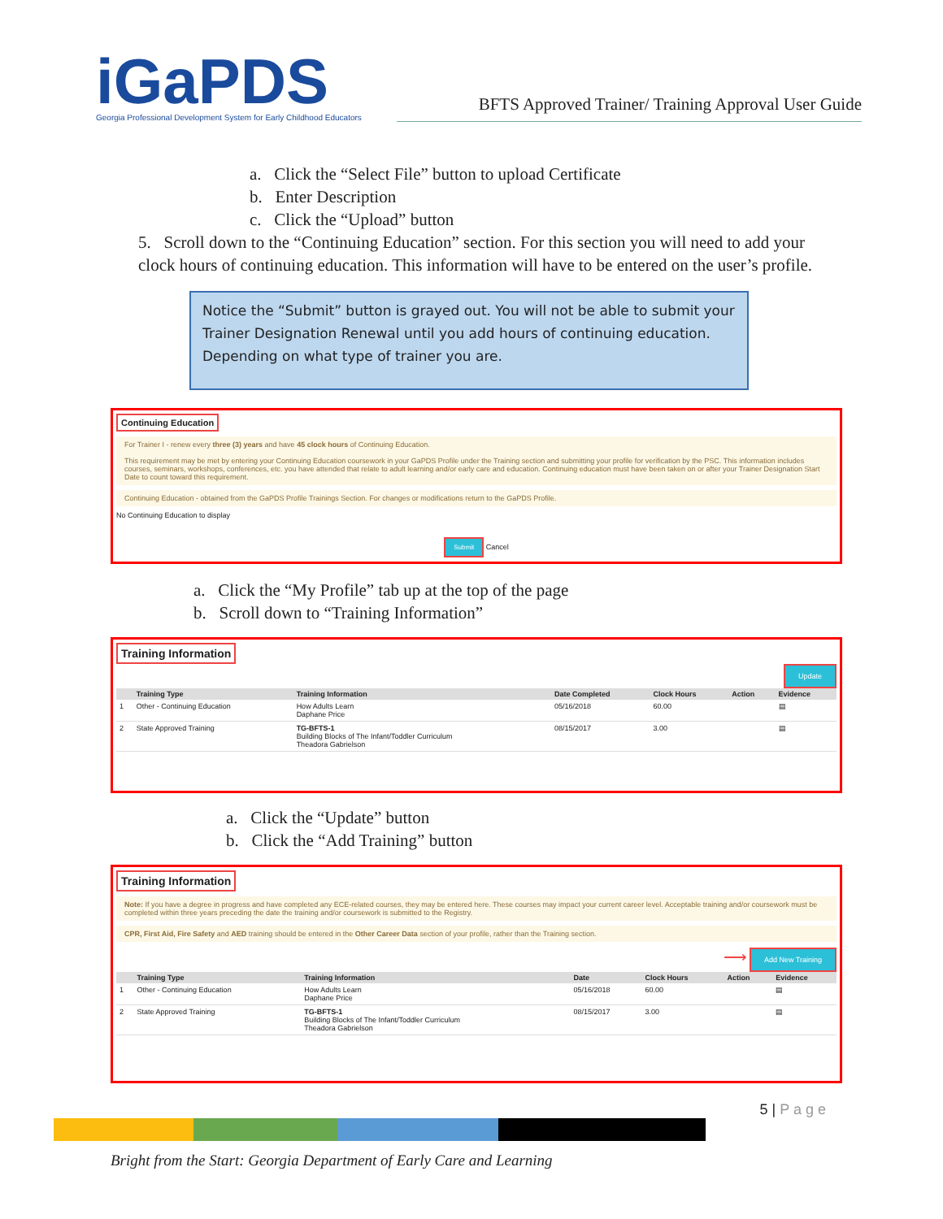iGa PDS
Georgia Professional Development System for Early Childhood Educators
BFTS Approved Trainer/ Training Approval User Guide
a. Click the “Select File” button to upload Certificate
b. Enter Description
c. Click the “Upload” button
5. Scroll down to the “Continuing Education” section. For this section you will need to add your clock hours of continuing education. This information will have to be entered on the user’s profile.
Notice the “Submit” button is grayed out. You will not be able to submit your Trainer Designation Renewal until you add hours of continuing education. Depending on what type of trainer you are.
Continuing Education
For Trainer I - renew every three (3) years and have 45 clock hours of Continuing Education.
This requirement may be met by entering your Continuing Education coursework in your GaPDS Profile under the Training section and submitting your profile for verification by the PSC. This information includes courses, seminars, workshops, conferences, etc. you have attended that relate to adult learning and/or early care and education. Continuing education must have been taken on or after your Trainer Designation Start Date to count toward this requirement.
Continuing Education - obtained from the GaPDS Profile Trainings Section. For changes or modifications return to the GaPDS Profile.
No Continuing Education to display
Submit Cancel
a. Click the “My Profile” tab up at the top of the page
b. Scroll down to “Training Information”
Training Information
Update
| | Training Type | Training Information | Date Completed | Clock Hours | Action | Evidence |
| --- | --- | --- | --- | --- | --- | --- |
| 1 | Other - Continuing Education | How Adults Learn Daphane Price | 05/16/2018 | 60.00 | | ▤ |
| 2 | State Approved Training | TG-BFTS-1 Building Blocks of The Infant/Toddler Curriculum Theadora Gabrielson | 08/15/2017 | 3.00 | | ▤ |
a. Click the “Update” button
b. Click the “Add Training” button
Training Information
Note: If you have a degree in progress and have completed any ECE-related courses, they may be entered here. These courses may impact your current career level. Acceptable training and/or coursework must be completed within three years preceding the date the training and/or coursework is submitted to the Registry.
CPR, First Aid, Fire Safety and AED training should be entered in the Other Career Data section of your profile, rather than the Training section.
⟶ Add New Training
| | Training Type | Training Information | Date | Clock Hours | Action | Evidence |
| --- | --- | --- | --- | --- | --- | --- |
| 1 | Other - Continuing Education | How Adults Learn Daphane Price | 05/16/2018 | 60.00 | | ▤ |
| 2 | State Approved Training | TG-BFTS-1 Building Blocks of The Infant/Toddler Curriculum Theadora Gabrielson | 08/15/2017 | 3.00 | | ▤ |
5 | P a g e
Bright from the Start: Georgia Department of Early Care and Learning